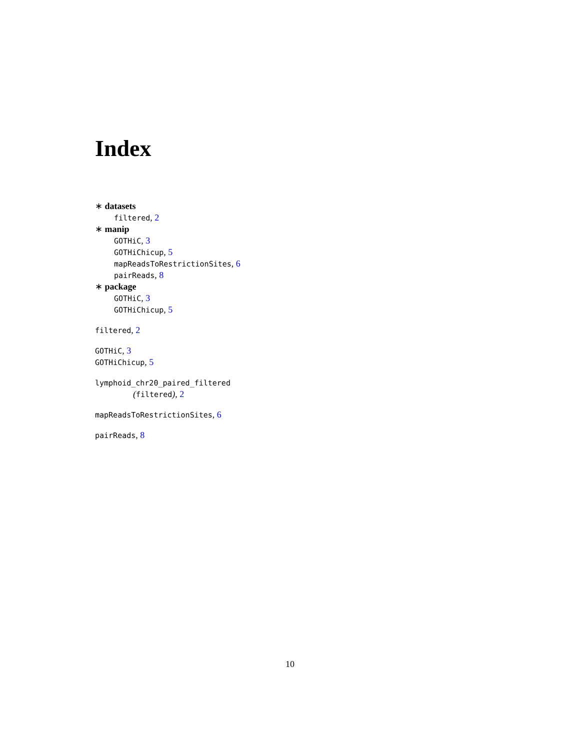Index
∗ datasets
filtered, 2
∗ manip
GOTHiC, 3
GOTHiChicup, 5
mapReadsToRestrictionSites, 6
pairReads, 8
∗ package
GOTHiC, 3
GOTHiChicup, 5
filtered, 2
GOTHiC, 3
GOTHiChicup, 5
lymphoid_chr20_paired_filtered
(filtered), 2
mapReadsToRestrictionSites, 6
pairReads, 8
10